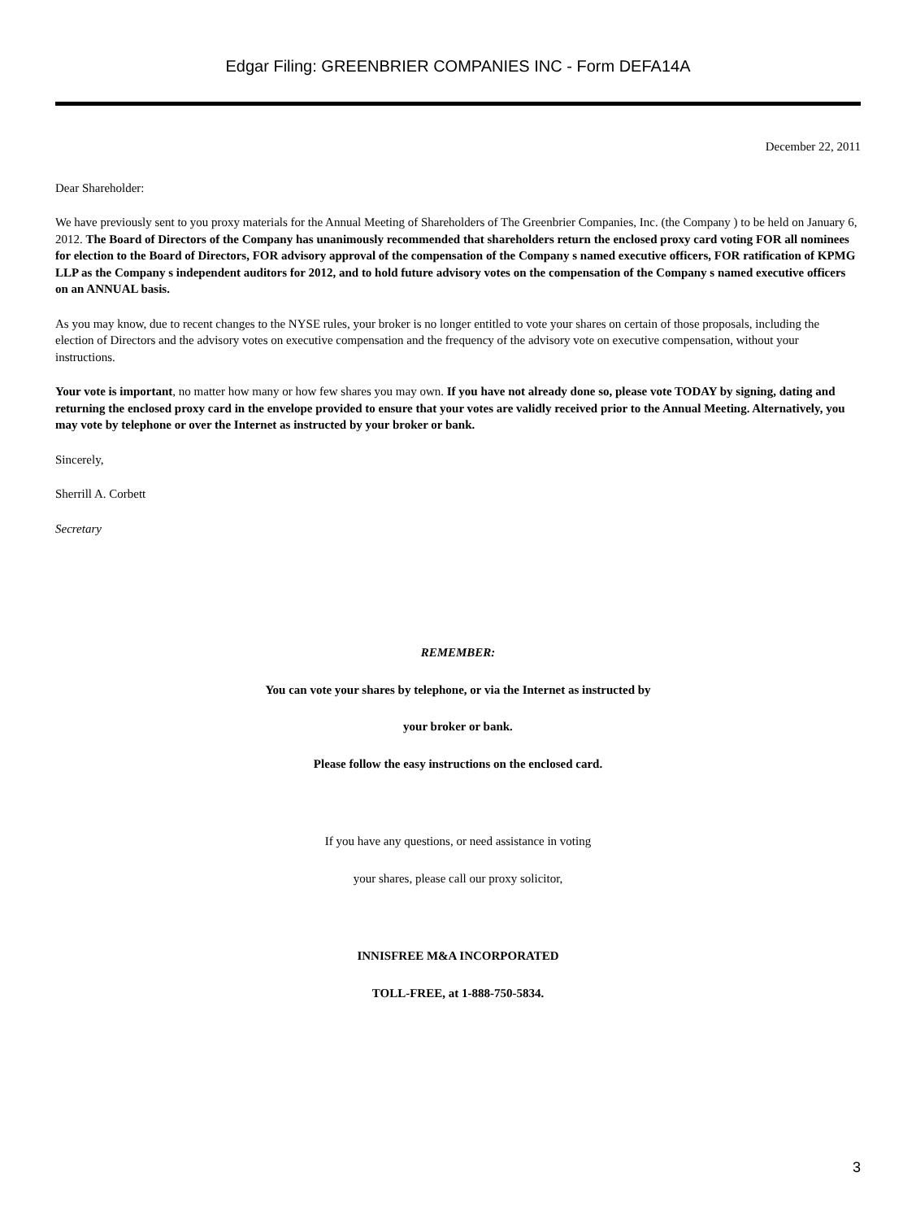Edgar Filing: GREENBRIER COMPANIES INC - Form DEFA14A
December 22, 2011
Dear Shareholder:
We have previously sent to you proxy materials for the Annual Meeting of Shareholders of The Greenbrier Companies, Inc. (the Company ) to be held on January 6, 2012. The Board of Directors of the Company has unanimously recommended that shareholders return the enclosed proxy card voting FOR all nominees for election to the Board of Directors, FOR advisory approval of the compensation of the Company s named executive officers, FOR ratification of KPMG LLP as the Company s independent auditors for 2012, and to hold future advisory votes on the compensation of the Company s named executive officers on an ANNUAL basis.
As you may know, due to recent changes to the NYSE rules, your broker is no longer entitled to vote your shares on certain of those proposals, including the election of Directors and the advisory votes on executive compensation and the frequency of the advisory vote on executive compensation, without your instructions.
Your vote is important, no matter how many or how few shares you may own. If you have not already done so, please vote TODAY by signing, dating and returning the enclosed proxy card in the envelope provided to ensure that your votes are validly received prior to the Annual Meeting. Alternatively, you may vote by telephone or over the Internet as instructed by your broker or bank.
Sincerely,
Sherrill A. Corbett
Secretary
REMEMBER:
You can vote your shares by telephone, or via the Internet as instructed by
your broker or bank.
Please follow the easy instructions on the enclosed card.
If you have any questions, or need assistance in voting
your shares, please call our proxy solicitor,
INNISFREE M&A INCORPORATED
TOLL-FREE, at 1-888-750-5834.
3